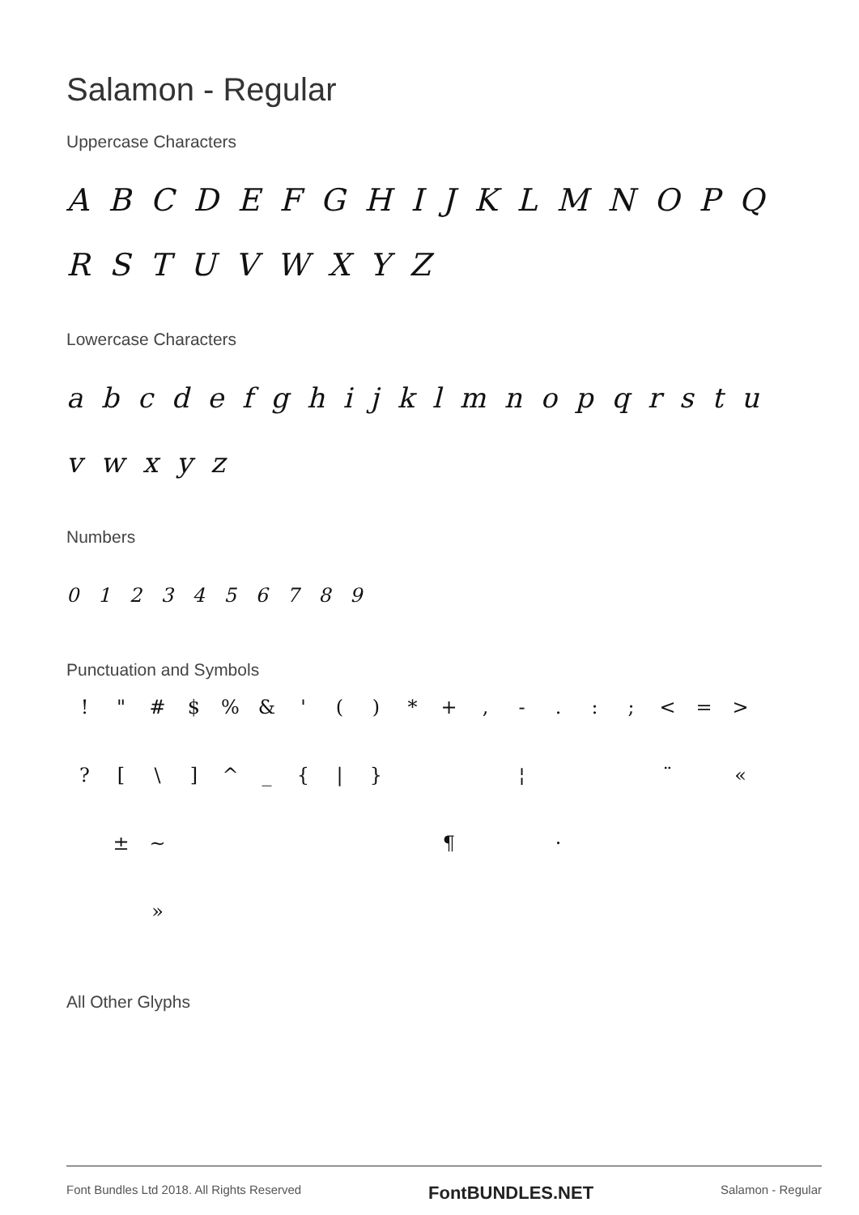Salamon - Regular
Uppercase Characters
A B C D E F G H I J K L M N O P Q R S T U V W X Y Z
Lowercase Characters
a b c d e f g h i j k l m n o p q r s t u v w x y z
Numbers
0 1 2 3 4 5 6 7 8 9
Punctuation and Symbols
! " # $% & ' () * +, -.:; < = >? [\] ^ _ { | } ¦ ¨ « ± ~ ¶ · »
All Other Glyphs
Font Bundles Ltd 2018. All Rights Reserved FontBUNDLES.NET Salamon - Regular